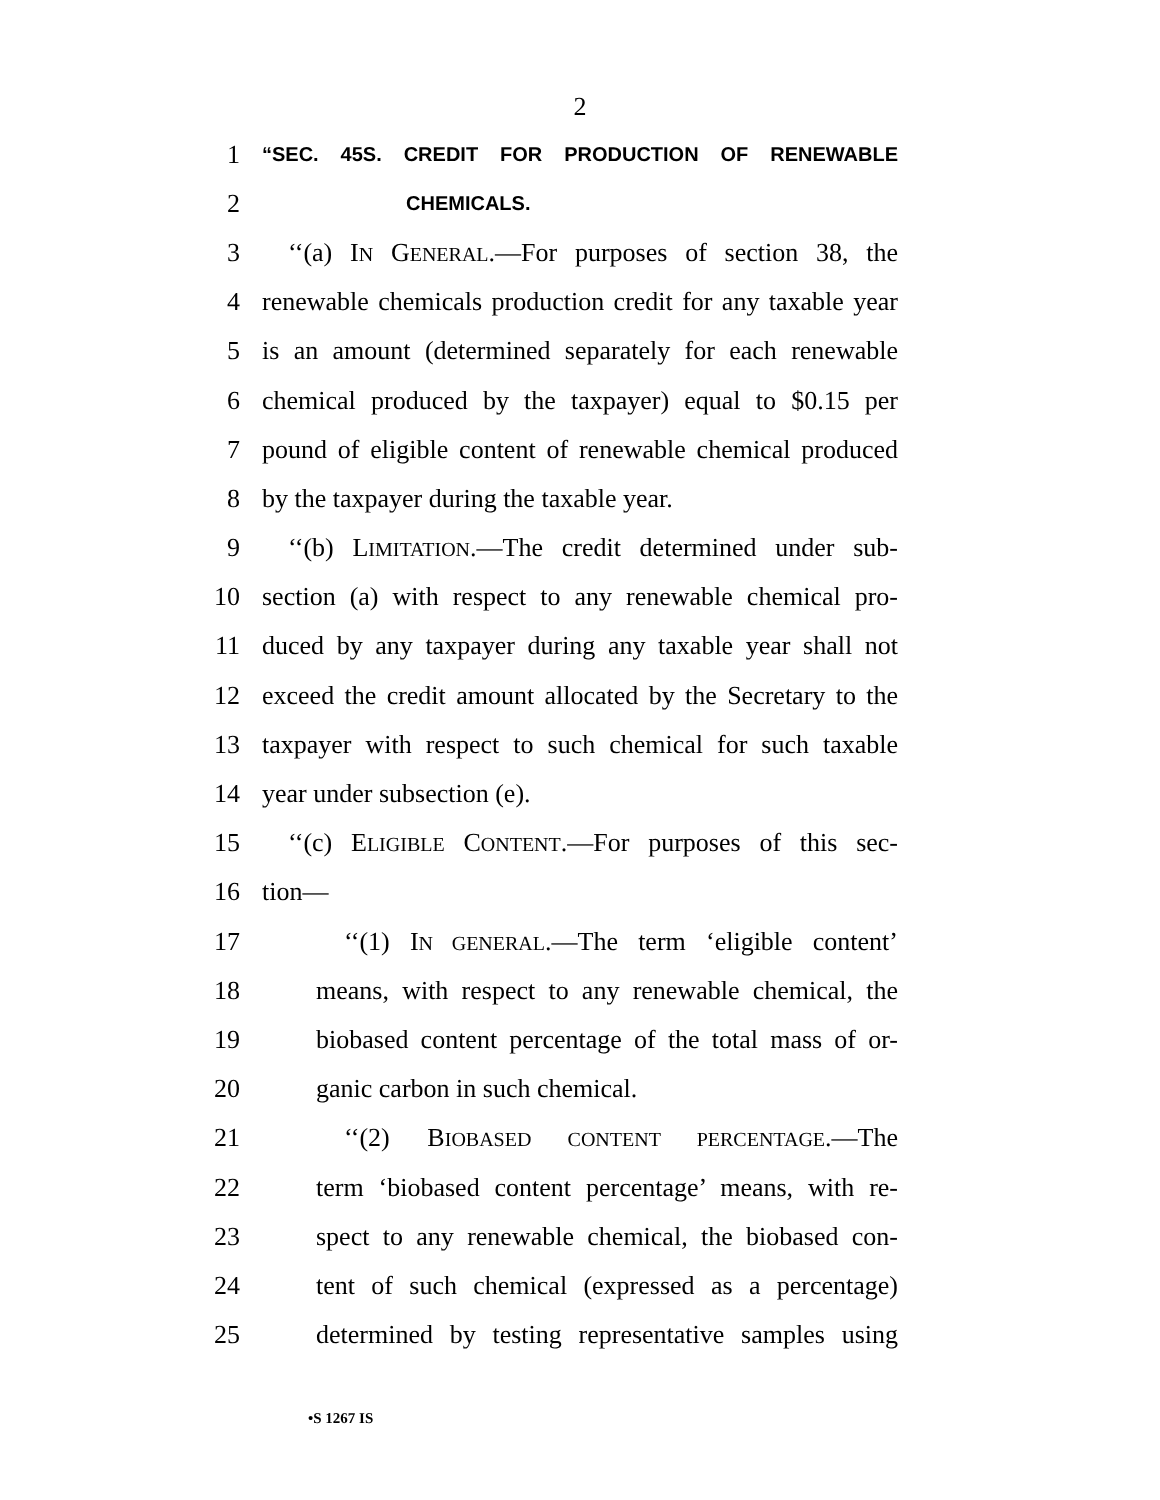2
1 “SEC. 45S. CREDIT FOR PRODUCTION OF RENEWABLE
2 CHEMICALS.
3 ‘‘(a) IN GENERAL.—For purposes of section 38, the
4 renewable chemicals production credit for any taxable year
5 is an amount (determined separately for each renewable
6 chemical produced by the taxpayer) equal to $0.15 per
7 pound of eligible content of renewable chemical produced
8 by the taxpayer during the taxable year.
9 ‘‘(b) LIMITATION.—The credit determined under sub-
10 section (a) with respect to any renewable chemical pro-
11 duced by any taxpayer during any taxable year shall not
12 exceed the credit amount allocated by the Secretary to the
13 taxpayer with respect to such chemical for such taxable
14 year under subsection (e).
15 ‘‘(c) ELIGIBLE CONTENT.—For purposes of this sec-
16 tion—
17 ‘‘(1) IN GENERAL.—The term ‘eligible content’
18 means, with respect to any renewable chemical, the
19 biobased content percentage of the total mass of or-
20 ganic carbon in such chemical.
21 ‘‘(2) BIOBASED CONTENT PERCENTAGE.—The
22 term ‘biobased content percentage’ means, with re-
23 spect to any renewable chemical, the biobased con-
24 tent of such chemical (expressed as a percentage)
25 determined by testing representative samples using
•S 1267 IS